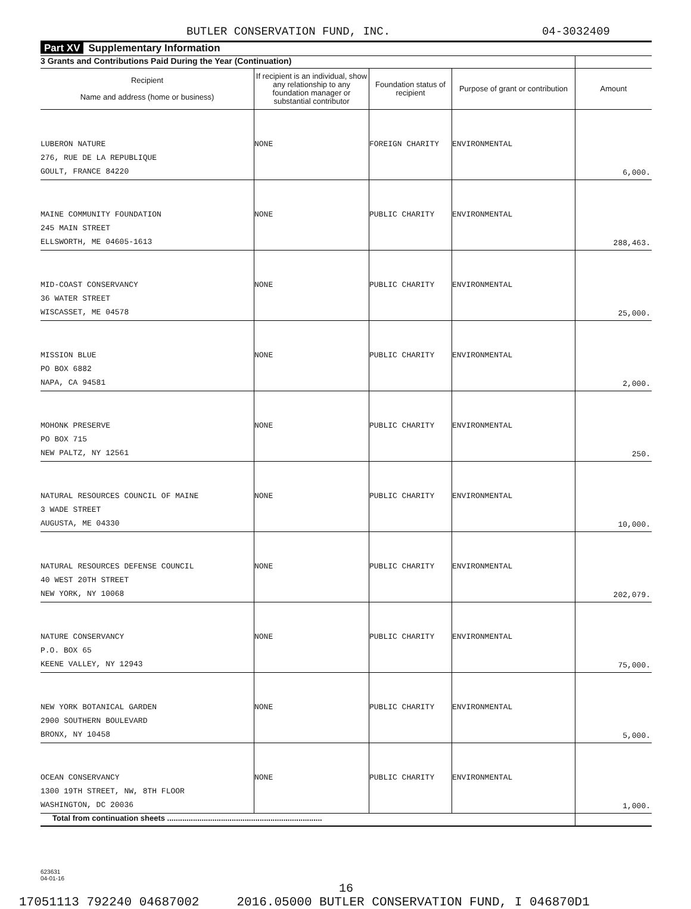BUTLER CONSERVATION FUND, INC. 04-3032409
Part XV Supplementary Information
| 3 Grants and Contributions Paid During the Year (Continuation) | | | | |
| Recipient Name and address (home or business) | If recipient is an individual, show any relationship to any foundation manager or substantial contributor | Foundation status of recipient | Purpose of grant or contribution | Amount |
| LUBERON NATURE 276, RUE DE LA REPUBLIQUE GOULT, FRANCE 84220 | NONE | FOREIGN CHARITY | ENVIRONMENTAL | 6,000. |
| MAINE COMMUNITY FOUNDATION 245 MAIN STREET ELLSWORTH, ME 04605-1613 | NONE | PUBLIC CHARITY | ENVIRONMENTAL | 288,463. |
| MID-COAST CONSERVANCY 36 WATER STREET WISCASSET, ME 04578 | NONE | PUBLIC CHARITY | ENVIRONMENTAL | 25,000. |
| MISSION BLUE PO BOX 6882 NAPA, CA 94581 | NONE | PUBLIC CHARITY | ENVIRONMENTAL | 2,000. |
| MOHONK PRESERVE PO BOX 715 NEW PALTZ, NY 12561 | NONE | PUBLIC CHARITY | ENVIRONMENTAL | 250. |
| NATURAL RESOURCES COUNCIL OF MAINE 3 WADE STREET AUGUSTA, ME 04330 | NONE | PUBLIC CHARITY | ENVIRONMENTAL | 10,000. |
| NATURAL RESOURCES DEFENSE COUNCIL 40 WEST 20TH STREET NEW YORK, NY 10068 | NONE | PUBLIC CHARITY | ENVIRONMENTAL | 202,079. |
| NATURE CONSERVANCY P.O. BOX 65 KEENE VALLEY, NY 12943 | NONE | PUBLIC CHARITY | ENVIRONMENTAL | 75,000. |
| NEW YORK BOTANICAL GARDEN 2900 SOUTHERN BOULEVARD BRONX, NY 10458 | NONE | PUBLIC CHARITY | ENVIRONMENTAL | 5,000. |
| OCEAN CONSERVANCY 1300 19TH STREET, NW, 8TH FLOOR WASHINGTON, DC 20036 | NONE | PUBLIC CHARITY | ENVIRONMENTAL | 1,000. |
| Total from continuation sheets ........................................................................ | | | | |
623631
04-01-16
16
17051113 792240 04687002 2016.05000 BUTLER CONSERVATION FUND, I 046870D1